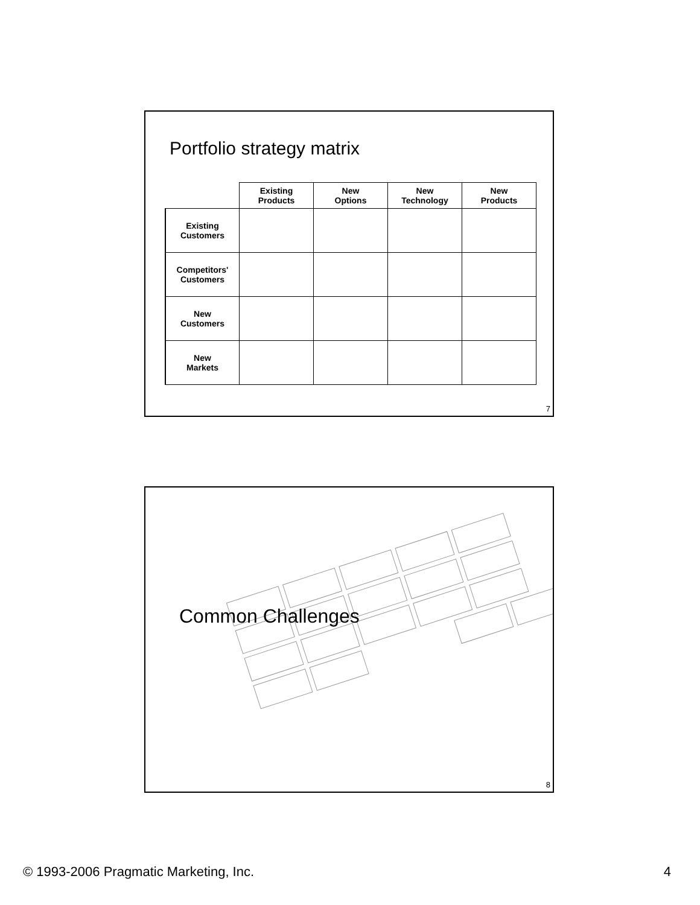Portfolio strategy matrix
| | Existing Products | New Options | New Technology | New Products |
| --- | --- | --- | --- | --- |
| Existing Customers | | | | |
| Competitors' Customers | | | | |
| New Customers | | | | |
| New Markets | | | | |
7
Common Challenges
8
© 1993-2006 Pragmatic Marketing, Inc. 4